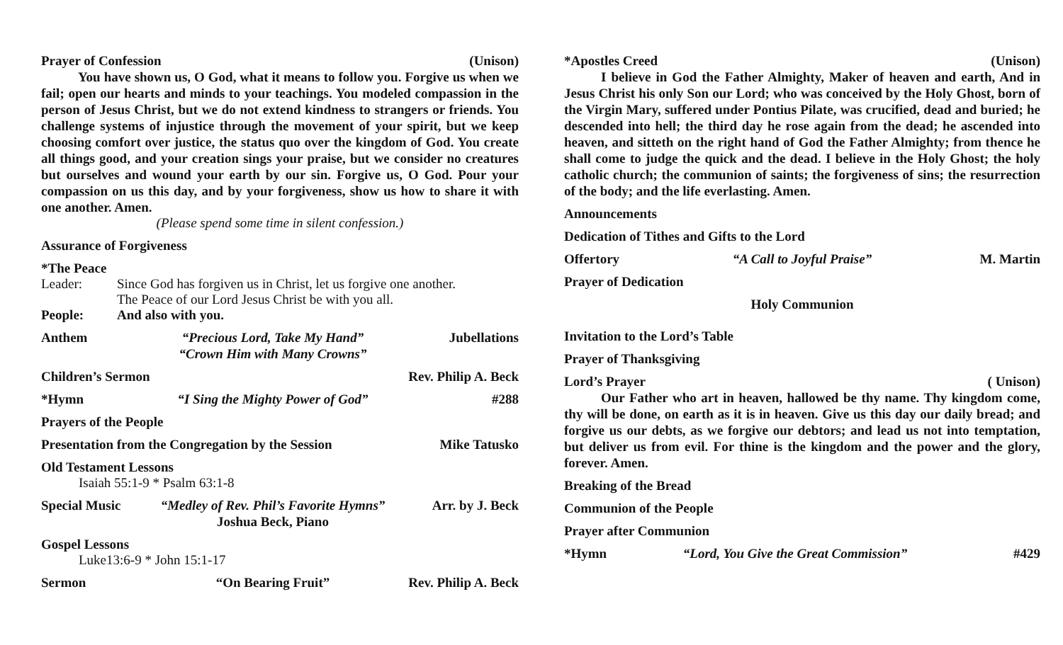Prayer of Confession (Unison)
You have shown us, O God, what it means to follow you. Forgive us when we fail; open our hearts and minds to your teachings. You modeled compassion in the person of Jesus Christ, but we do not extend kindness to strangers or friends. You challenge systems of injustice through the movement of your spirit, but we keep choosing comfort over justice, the status quo over the kingdom of God. You create all things good, and your creation sings your praise, but we consider no creatures but ourselves and wound your earth by our sin. Forgive us, O God. Pour your compassion on us this day, and by your forgiveness, show us how to share it with one another. Amen.
(Please spend some time in silent confession.)
Assurance of Forgiveness
*The Peace
Leader: Since God has forgiven us in Christ, let us forgive one another.
The Peace of our Lord Jesus Christ be with you all. People: And also with you.
Anthem “Precious Lord, Take My Hand”
“Crown Him with Many Crowns” Jubellations
Children’s Sermon Rev. Philip A. Beck
*Hymn “I Sing the Mighty Power of God” #288
Prayers of the People
Presentation from the Congregation by the Session Mike Tatusko
Old Testament Lessons
Isaiah 55:1-9 * Psalm 63:1-8
Special Music “Medley of Rev. Phil’s Favorite Hymns”
Joshua Beck, Piano Arr. by J. Beck
Gospel Lessons
Luke13:6-9 * John 15:1-17
Sermon “On Bearing Fruit” Rev. Philip A. Beck
*Apostles Creed (Unison)
I believe in God the Father Almighty, Maker of heaven and earth, And in Jesus Christ his only Son our Lord; who was conceived by the Holy Ghost, born of the Virgin Mary, suffered under Pontius Pilate, was crucified, dead and buried; he descended into hell; the third day he rose again from the dead; he ascended into heaven, and sitteth on the right hand of God the Father Almighty; from thence he shall come to judge the quick and the dead. I believe in the Holy Ghost; the holy catholic church; the communion of saints; the forgiveness of sins; the resurrection of the body; and the life everlasting. Amen.
Announcements
Dedication of Tithes and Gifts to the Lord
Offertory “A Call to Joyful Praise” M. Martin
Prayer of Dedication
Holy Communion
Invitation to the Lord’s Table
Prayer of Thanksgiving
Lord’s Prayer ( Unison)
Our Father who art in heaven, hallowed be thy name. Thy kingdom come, thy will be done, on earth as it is in heaven. Give us this day our daily bread; and forgive us our debts, as we forgive our debtors; and lead us not into temptation, but deliver us from evil. For thine is the kingdom and the power and the glory, forever. Amen.
Breaking of the Bread
Communion of the People
Prayer after Communion
*Hymn “Lord, You Give the Great Commission” #429